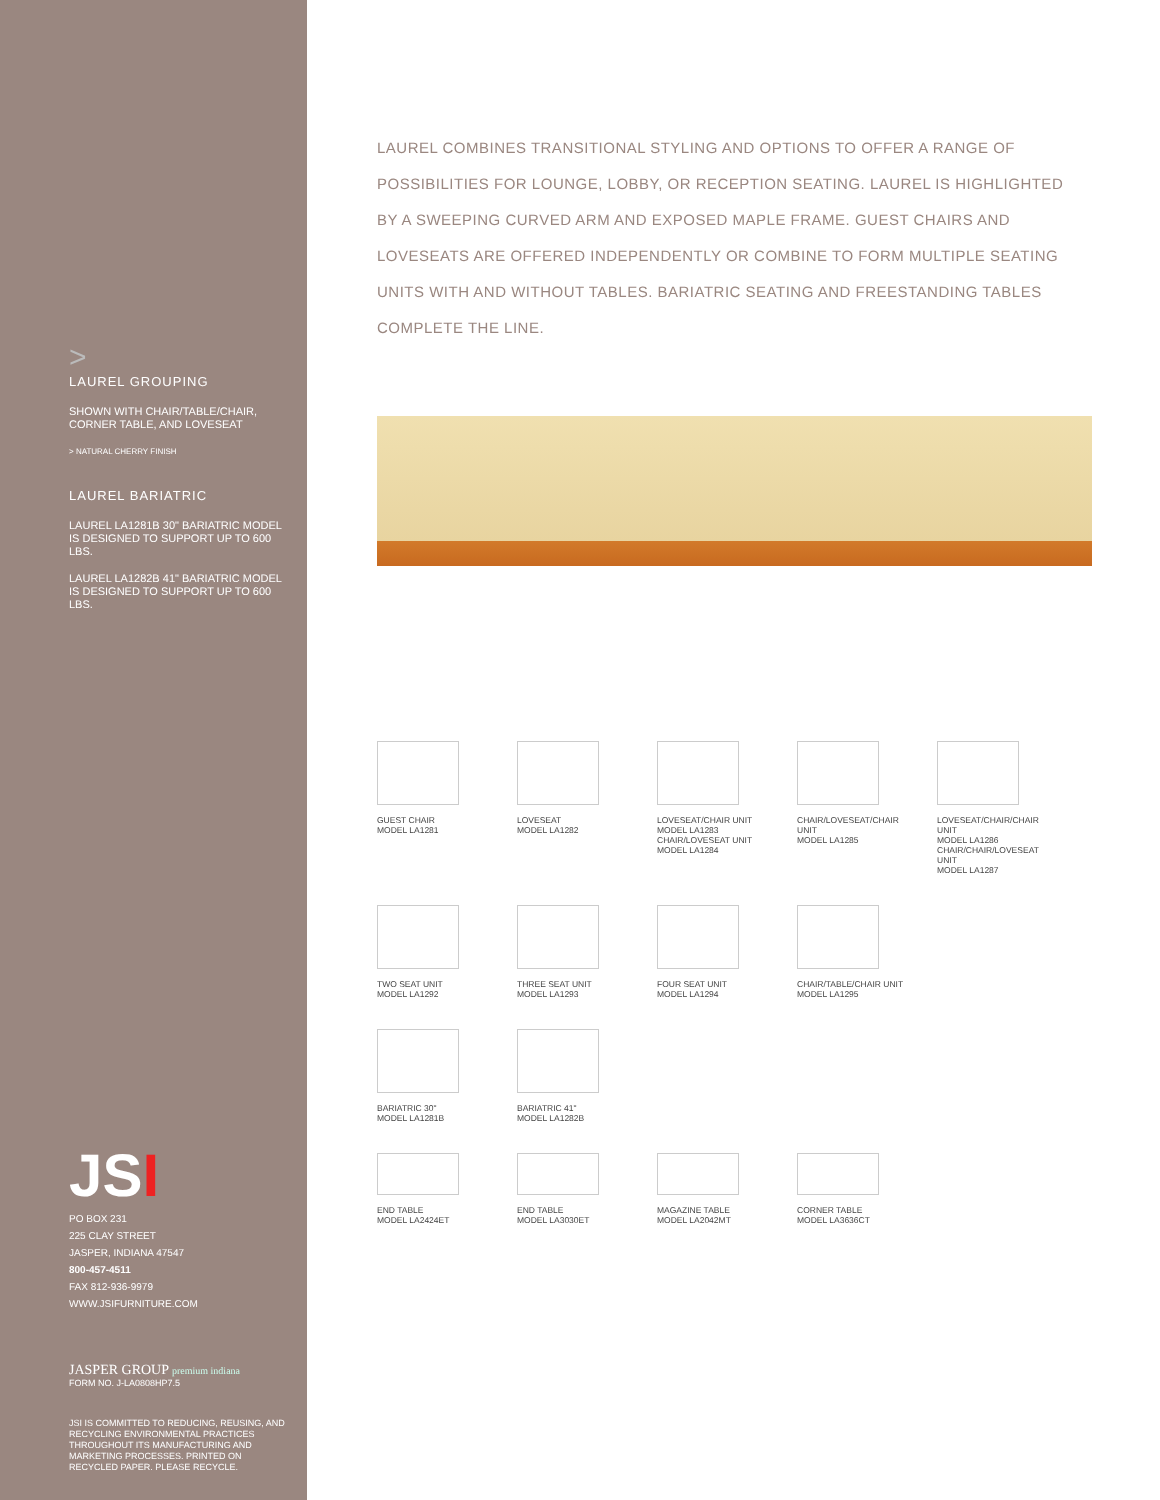>
LAUREL GROUPING
SHOWN WITH CHAIR/TABLE/CHAIR,
CORNER TABLE, AND LOVESEAT
> NATURAL CHERRY FINISH
LAUREL BARIATRIC
LAUREL LA1281B 30" BARIATRIC MODEL IS DESIGNED TO SUPPORT UP TO 600 LBS.
LAUREL LA1282B 41" BARIATRIC MODEL IS DESIGNED TO SUPPORT UP TO 600 LBS.
JSI
PO BOX 231
225 CLAY STREET
JASPER, INDIANA 47547
800-457-4511
FAX 812-936-9979
WWW.JSIFURNITURE.COM
JASPER GROUP premium indiana
FORM NO. J-LA0808HP7.5
JSI IS COMMITTED TO REDUCING, REUSING, AND RECYCLING ENVIRONMENTAL PRACTICES THROUGHOUT ITS MANUFACTURING AND MARKETING PROCESSES. PRINTED ON RECYCLED PAPER. PLEASE RECYCLE.
LAUREL COMBINES TRANSITIONAL STYLING AND OPTIONS TO OFFER A RANGE OF POSSIBILITIES FOR LOUNGE, LOBBY, OR RECEPTION SEATING. LAUREL IS HIGHLIGHTED BY A SWEEPING CURVED ARM AND EXPOSED MAPLE FRAME. GUEST CHAIRS AND LOVESEATS ARE OFFERED INDEPENDENTLY OR COMBINE TO FORM MULTIPLE SEATING UNITS WITH AND WITHOUT TABLES. BARIATRIC SEATING AND FREESTANDING TABLES COMPLETE THE LINE.
GUEST CHAIR
MODEL LA1281
LOVESEAT
MODEL LA1282
LOVESEAT/CHAIR UNIT
MODEL LA1283
CHAIR/LOVESEAT UNIT
MODEL LA1284
CHAIR/LOVESEAT/CHAIR UNIT
MODEL LA1285
LOVESEAT/CHAIR/CHAIR UNIT
MODEL LA1286
CHAIR/CHAIR/LOVESEAT UNIT
MODEL LA1287
TWO SEAT UNIT
MODEL LA1292
THREE SEAT UNIT
MODEL LA1293
FOUR SEAT UNIT
MODEL LA1294
CHAIR/TABLE/CHAIR UNIT
MODEL LA1295
BARIATRIC 30"
MODEL LA1281B
BARIATRIC 41"
MODEL LA1282B
END TABLE
MODEL LA2424ET
END TABLE
MODEL LA3030ET
MAGAZINE TABLE
MODEL LA2042MT
CORNER TABLE
MODEL LA3636CT